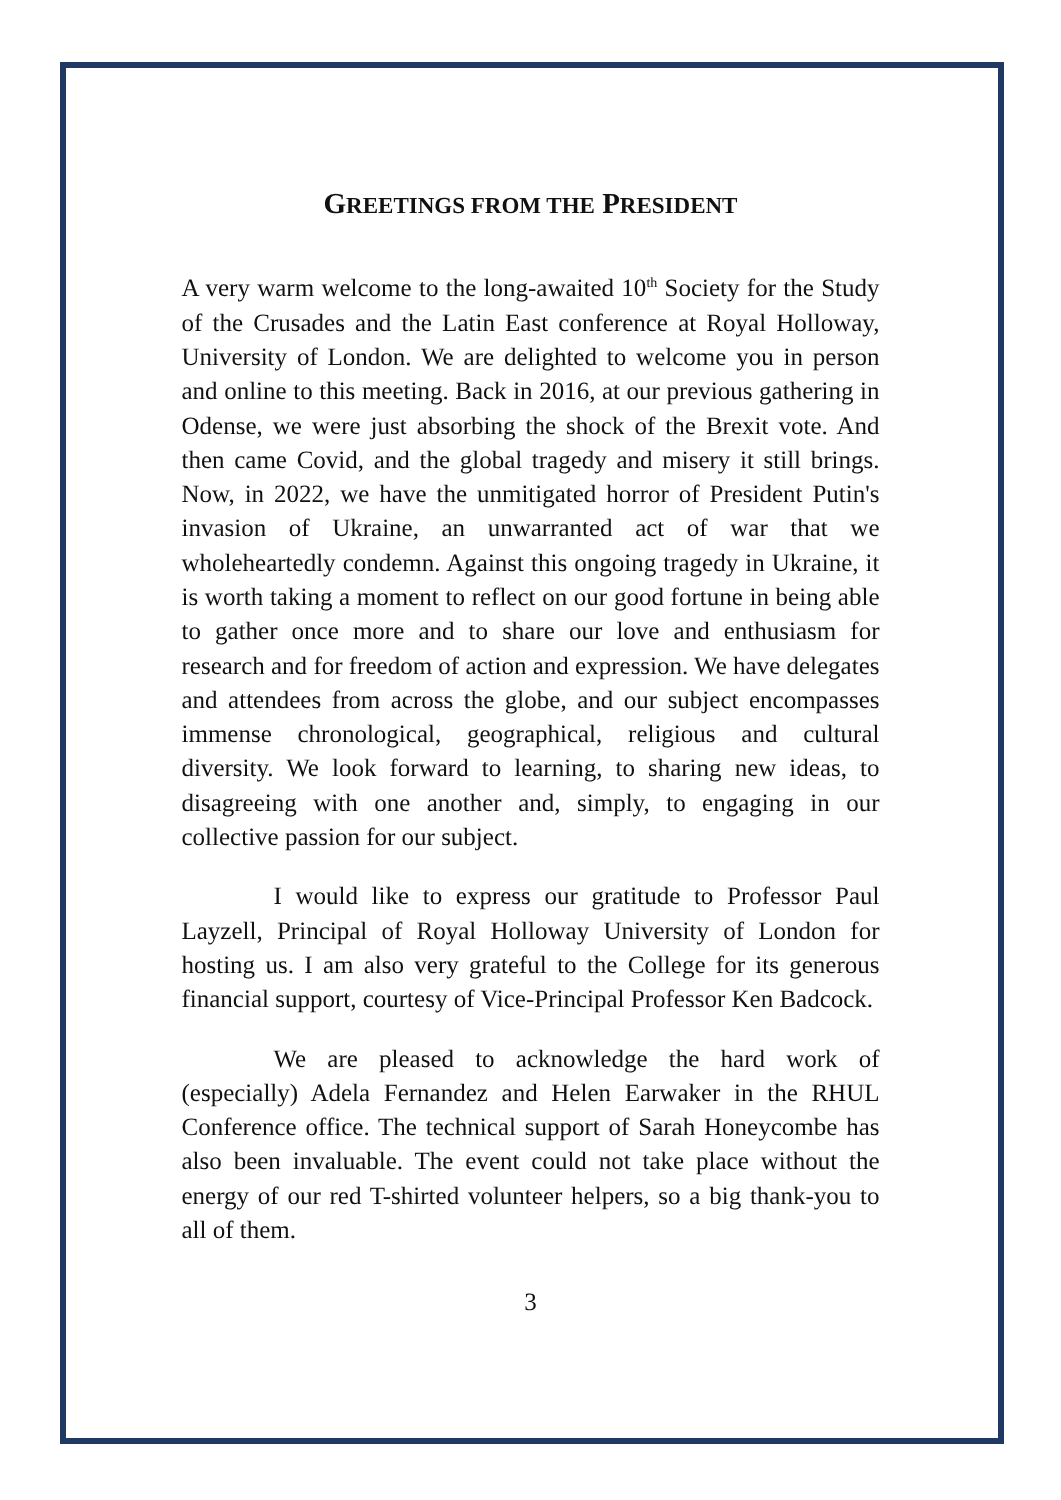GREETINGS FROM THE PRESIDENT
A very warm welcome to the long-awaited 10<sup>th</sup> Society for the Study of the Crusades and the Latin East conference at Royal Holloway, University of London. We are delighted to welcome you in person and online to this meeting. Back in 2016, at our previous gathering in Odense, we were just absorbing the shock of the Brexit vote. And then came Covid, and the global tragedy and misery it still brings. Now, in 2022, we have the unmitigated horror of President Putin's invasion of Ukraine, an unwarranted act of war that we wholeheartedly condemn. Against this ongoing tragedy in Ukraine, it is worth taking a moment to reflect on our good fortune in being able to gather once more and to share our love and enthusiasm for research and for freedom of action and expression. We have delegates and attendees from across the globe, and our subject encompasses immense chronological, geographical, religious and cultural diversity. We look forward to learning, to sharing new ideas, to disagreeing with one another and, simply, to engaging in our collective passion for our subject.
I would like to express our gratitude to Professor Paul Layzell, Principal of Royal Holloway University of London for hosting us. I am also very grateful to the College for its generous financial support, courtesy of Vice-Principal Professor Ken Badcock.
We are pleased to acknowledge the hard work of (especially) Adela Fernandez and Helen Earwaker in the RHUL Conference office. The technical support of Sarah Honeycombe has also been invaluable. The event could not take place without the energy of our red T-shirted volunteer helpers, so a big thank-you to all of them.
3